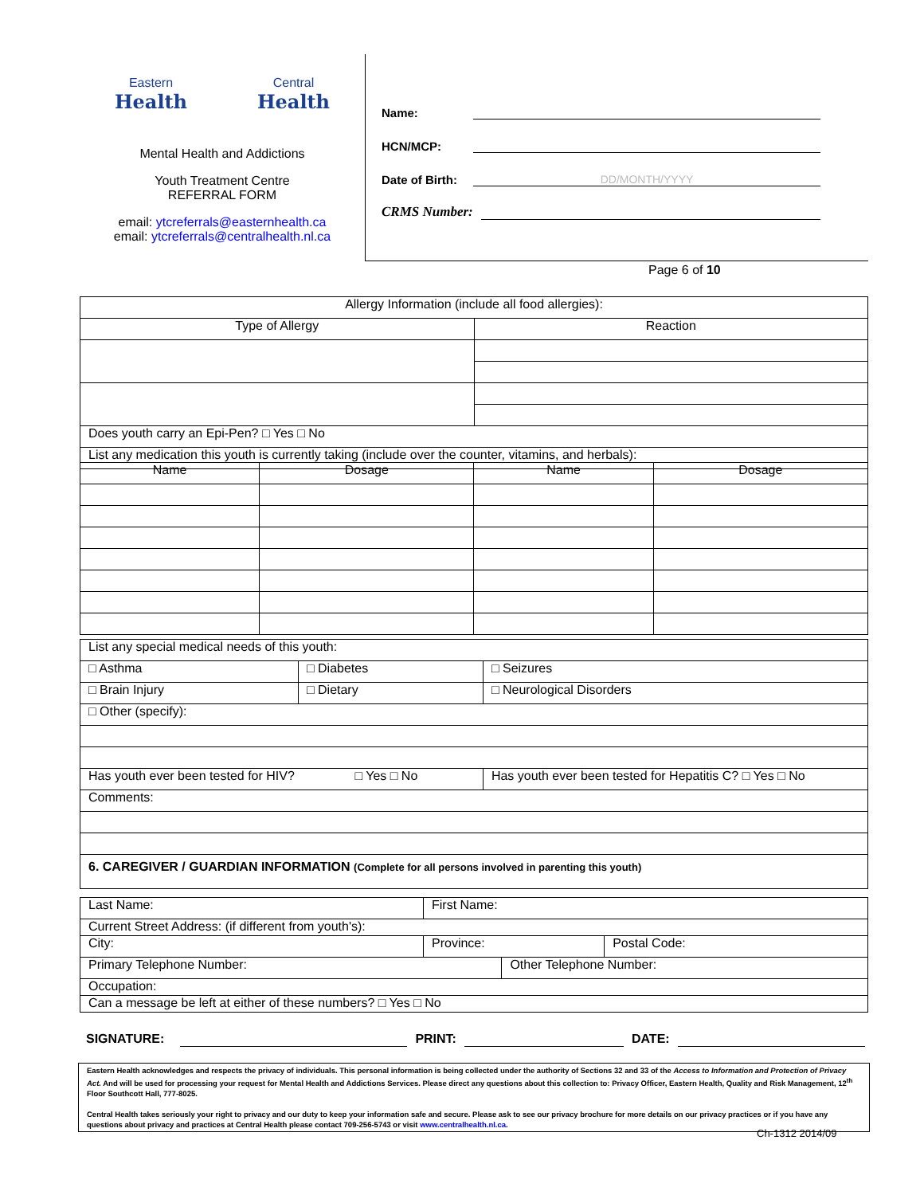Eastern
Health
Central
Health
Mental Health and Addictions
Youth Treatment Centre
REFERRAL FORM
email: ytcreferrals@easternhealth.ca
email: ytcreferrals@centralhealth.nl.ca
Name:
HCN/MCP:
Date of Birth:
DD/MONTH/YYYY
CRMS Number:
Page 6 of 10
| Allergy Information (include all food allergies): | |
| Type of Allergy | Reaction |
| Does youth carry an Epi-Pen? □ Yes □ No | |
| List any medication this youth is currently taking (include over the counter, vitamins, and herbals): | |
| Name | Dosage | Name | Dosage |
| List any special medical needs of this youth: | | |
| □ Asthma | □ Diabetes | □ Seizures |
| □ Brain Injury | □ Dietary | □ Neurological Disorders |
| □ Other (specify): | | |
| Has youth ever been tested for HIV? □ Yes □ No | | Has youth ever been tested for Hepatitis C? □ Yes □ No |
| Comments: | | |
| 6. CAREGIVER / GUARDIAN INFORMATION (Complete for all persons involved in parenting this youth) | | |
| Last Name: | First Name: | | |
| Current Street Address: (if different from youth's): | | | |
| City: | Province: | | Postal Code: |
| Primary Telephone Number: | | Other Telephone Number: | |
| Occupation: | | | |
| Can a message be left at either of these numbers? □ Yes □ No | | | |
SIGNATURE: PRINT: DATE:
Eastern Health acknowledges and respects the privacy of individuals. This personal information is being collected under the authority of Sections 32 and 33 of the Access to Information and Protection of Privacy Act. And will be used for processing your request for Mental Health and Addictions Services. Please direct any questions about this collection to: Privacy Officer, Eastern Health, Quality and Risk Management, 12<sup>th</sup> Floor Southcott Hall, 777-8025.
Central Health takes seriously your right to privacy and our duty to keep your information safe and secure. Please ask to see our privacy brochure for more details on our privacy practices or if you have any questions about privacy and practices at Central Health please contact 709-256-5743 or visit www.centralhealth.nl.ca.
Ch-1312 2014/09